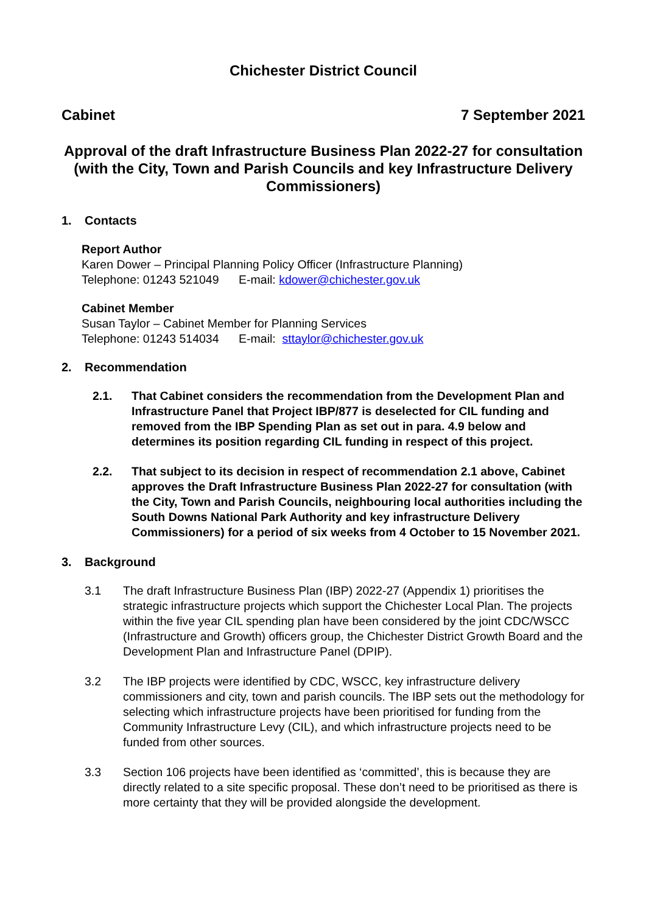Chichester District Council
Cabinet 7 September 2021
Approval of the draft Infrastructure Business Plan 2022-27 for consultation (with the City, Town and Parish Councils and key Infrastructure Delivery Commissioners)
1. Contacts
Report Author
Karen Dower – Principal Planning Policy Officer (Infrastructure Planning)
Telephone: 01243 521049 E-mail: kdower@chichester.gov.uk
Cabinet Member
Susan Taylor – Cabinet Member for Planning Services
Telephone: 01243 514034 E-mail: sttaylor@chichester.gov.uk
2. Recommendation
2.1. That Cabinet considers the recommendation from the Development Plan and Infrastructure Panel that Project IBP/877 is deselected for CIL funding and removed from the IBP Spending Plan as set out in para. 4.9 below and determines its position regarding CIL funding in respect of this project.
2.2. That subject to its decision in respect of recommendation 2.1 above, Cabinet approves the Draft Infrastructure Business Plan 2022-27 for consultation (with the City, Town and Parish Councils, neighbouring local authorities including the South Downs National Park Authority and key infrastructure Delivery Commissioners) for a period of six weeks from 4 October to 15 November 2021.
3. Background
3.1 The draft Infrastructure Business Plan (IBP) 2022-27 (Appendix 1) prioritises the strategic infrastructure projects which support the Chichester Local Plan. The projects within the five year CIL spending plan have been considered by the joint CDC/WSCC (Infrastructure and Growth) officers group, the Chichester District Growth Board and the Development Plan and Infrastructure Panel (DPIP).
3.2 The IBP projects were identified by CDC, WSCC, key infrastructure delivery commissioners and city, town and parish councils. The IBP sets out the methodology for selecting which infrastructure projects have been prioritised for funding from the Community Infrastructure Levy (CIL), and which infrastructure projects need to be funded from other sources.
3.3 Section 106 projects have been identified as ‘committed’, this is because they are directly related to a site specific proposal. These don’t need to be prioritised as there is more certainty that they will be provided alongside the development.